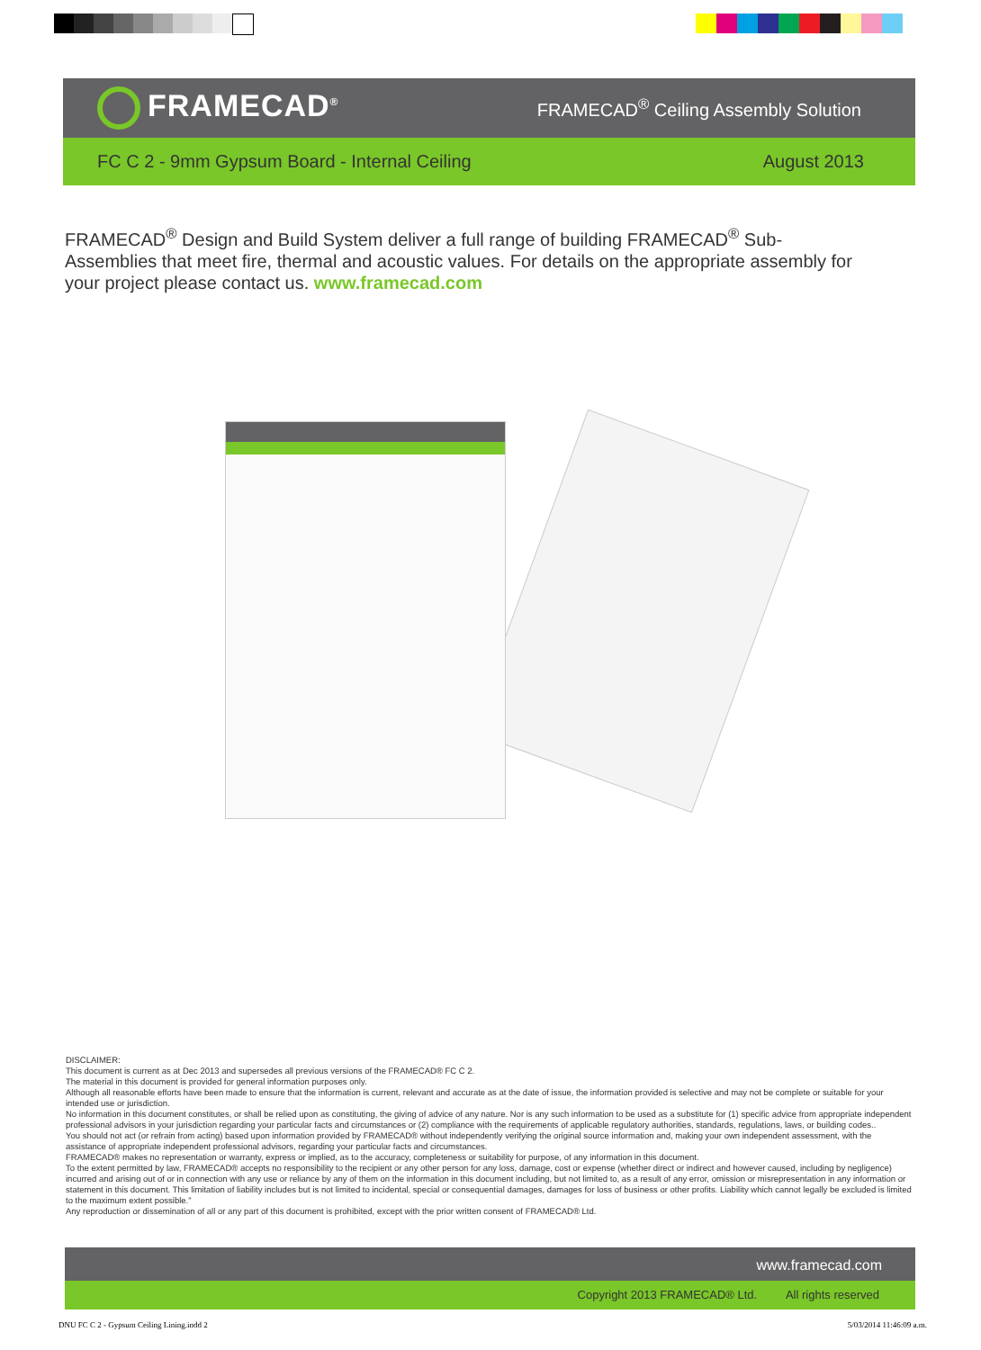FRAMECAD<sup>®</sup>
FRAMECAD<sup>®</sup> Ceiling Assembly Solution
FC C 2 - 9mm Gypsum Board - Internal Ceiling
August 2013
FRAMECAD<sup>®</sup> Design and Build System deliver a full range of building FRAMECAD<sup>®</sup> Sub-Assemblies that meet fire, thermal and acoustic values. For details on the appropriate assembly for your project please contact us. www.framecad.com
DISCLAIMER:
This document is current as at Dec 2013 and supersedes all previous versions of the FRAMECAD® FC C 2.
The material in this document is provided for general information purposes only.
Although all reasonable efforts have been made to ensure that the information is current, relevant and accurate as at the date of issue, the information provided is selective and may not be complete or suitable for your intended use or jurisdiction.
No information in this document constitutes, or shall be relied upon as constituting, the giving of advice of any nature. Nor is any such information to be used as a substitute for (1) specific advice from appropriate independent professional advisors in your jurisdiction regarding your particular facts and circumstances or (2) compliance with the requirements of applicable regulatory authorities, standards, regulations, laws, or building codes..
You should not act (or refrain from acting) based upon information provided by FRAMECAD® without independently verifying the original source information and, making your own independent assessment, with the assistance of appropriate independent professional advisors, regarding your particular facts and circumstances.
FRAMECAD® makes no representation or warranty, express or implied, as to the accuracy, completeness or suitability for purpose, of any information in this document.
To the extent permitted by law, FRAMECAD® accepts no responsibility to the recipient or any other person for any loss, damage, cost or expense (whether direct or indirect and however caused, including by negligence) incurred and arising out of or in connection with any use or reliance by any of them on the information in this document including, but not limited to, as a result of any error, omission or misrepresentation in any information or statement in this document. This limitation of liability includes but is not limited to incidental, special or consequential damages, damages for loss of business or other profits. Liability which cannot legally be excluded is limited to the maximum extent possible."
Any reproduction or dissemination of all or any part of this document is prohibited, except with the prior written consent of FRAMECAD® Ltd.
www.framecad.com
Copyright 2013 FRAMECAD® Ltd. All rights reserved
DNU FC C 2 - Gypsum Ceiling Lining.indd 2 5/03/2014 11:46:09 a.m.